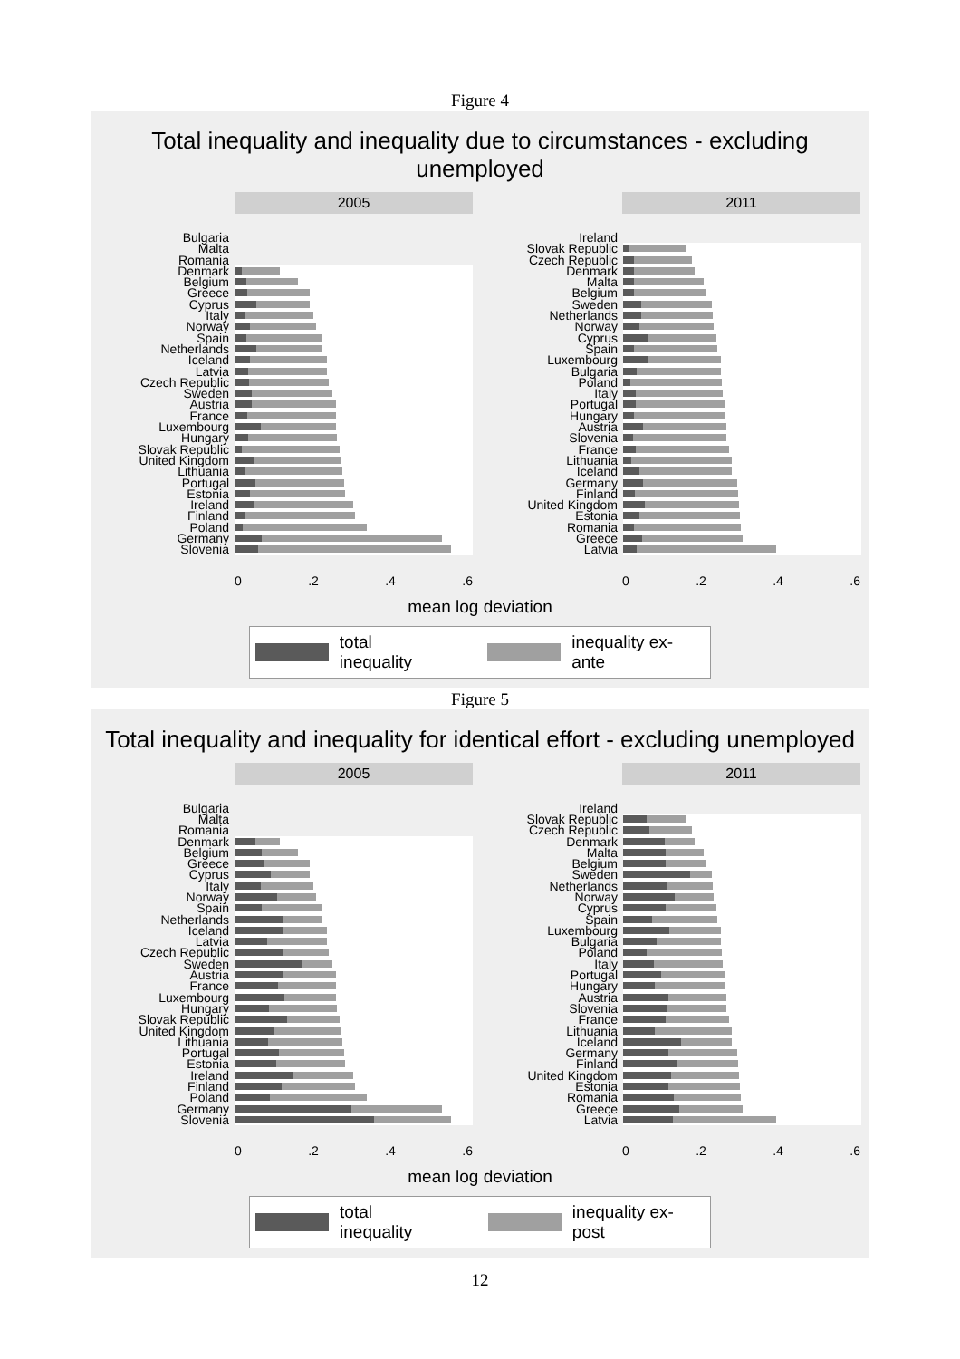Figure 4
Total inequality and inequality due to circumstances - excluding unemployed
2005
Bulgaria
Malta
Romania
Denmark
Belgium
Greece
Cyprus
Italy
Norway
Spain
Netherlands
Iceland
Latvia
Czech Republic
Sweden
Austria
France
Luxembourg
Hungary
Slovak Republic
United Kingdom
Lithuania
Portugal
Estonia
Ireland
Finland
Poland
Germany
Slovenia
0 .2 .4 .6
2011
Ireland
Slovak Republic
Czech Republic
Denmark
Malta
Belgium
Sweden
Netherlands
Norway
Cyprus
Spain
Luxembourg
Bulgaria
Poland
Italy
Portugal
Hungary
Austria
Slovenia
France
Lithuania
Iceland
Germany
Finland
United Kingdom
Estonia
Romania
Greece
Latvia
0 .2 .4 .6
mean log deviation
total inequality inequality ex-ante
Figure 5
Total inequality and inequality for identical effort - excluding unemployed
2005
Bulgaria
Malta
Romania
Denmark
Belgium
Greece
Cyprus
Italy
Norway
Spain
Netherlands
Iceland
Latvia
Czech Republic
Sweden
Austria
France
Luxembourg
Hungary
Slovak Republic
United Kingdom
Lithuania
Portugal
Estonia
Ireland
Finland
Poland
Germany
Slovenia
0 .2 .4 .6
2011
Ireland
Slovak Republic
Czech Republic
Denmark
Malta
Belgium
Sweden
Netherlands
Norway
Cyprus
Spain
Luxembourg
Bulgaria
Poland
Italy
Portugal
Hungary
Austria
Slovenia
France
Lithuania
Iceland
Germany
Finland
United Kingdom
Estonia
Romania
Greece
Latvia
0 .2 .4 .6
mean log deviation
total inequality inequality ex-post
12